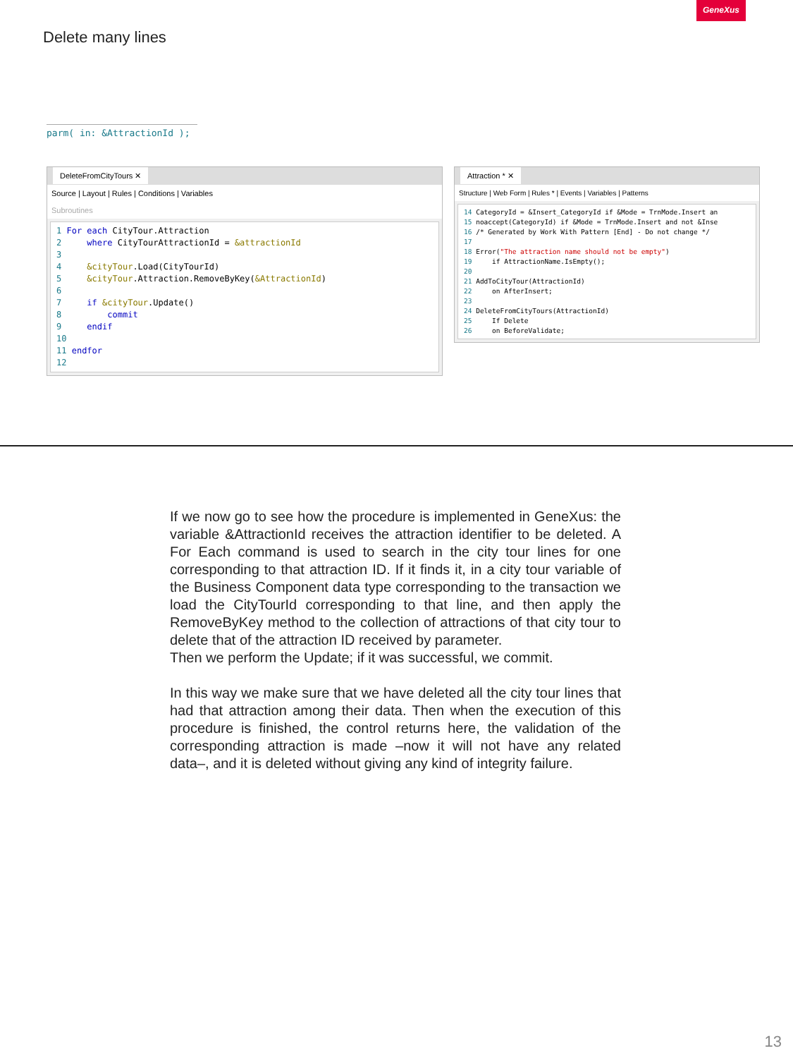GeneXus
Delete many lines
parm( in: &AttractionId );
DeleteFromCityTours ✕
Source | Layout | Rules | Conditions | Variables
Subroutines
1 For each CityTour.Attraction 2 where CityTourAttractionId = &attractionId 3 4 &cityTour.Load(CityTourId) 5 &cityTour.Attraction.RemoveByKey(&AttractionId) 6 7 if &cityTour.Update() 8 commit 9 endif 10 11 endfor 12
Attraction * ✕
Structure | Web Form | Rules * | Events | Variables | Patterns
14 CategoryId = &Insert_CategoryId if &Mode = TrnMode.Insert an 15 noaccept(CategoryId) if &Mode = TrnMode.Insert and not &Inse 16 /* Generated by Work With Pattern [End] - Do not change */ 17 18 Error("The attraction name should not be empty") 19 if AttractionName.IsEmpty(); 20 21 AddToCityTour(AttractionId) 22 on AfterInsert; 23 24 DeleteFromCityTours(AttractionId) 25 If Delete 26 on BeforeValidate;
If we now go to see how the procedure is implemented in GeneXus: the variable &AttractionId receives the attraction identifier to be deleted. A For Each command is used to search in the city tour lines for one corresponding to that attraction ID. If it finds it, in a city tour variable of the Business Component data type corresponding to the transaction we load the CityTourId corresponding to that line, and then apply the RemoveByKey method to the collection of attractions of that city tour to delete that of the attraction ID received by parameter.
Then we perform the Update; if it was successful, we commit.
In this way we make sure that we have deleted all the city tour lines that had that attraction among their data. Then when the execution of this procedure is finished, the control returns here, the validation of the corresponding attraction is made –now it will not have any related data–, and it is deleted without giving any kind of integrity failure.
13